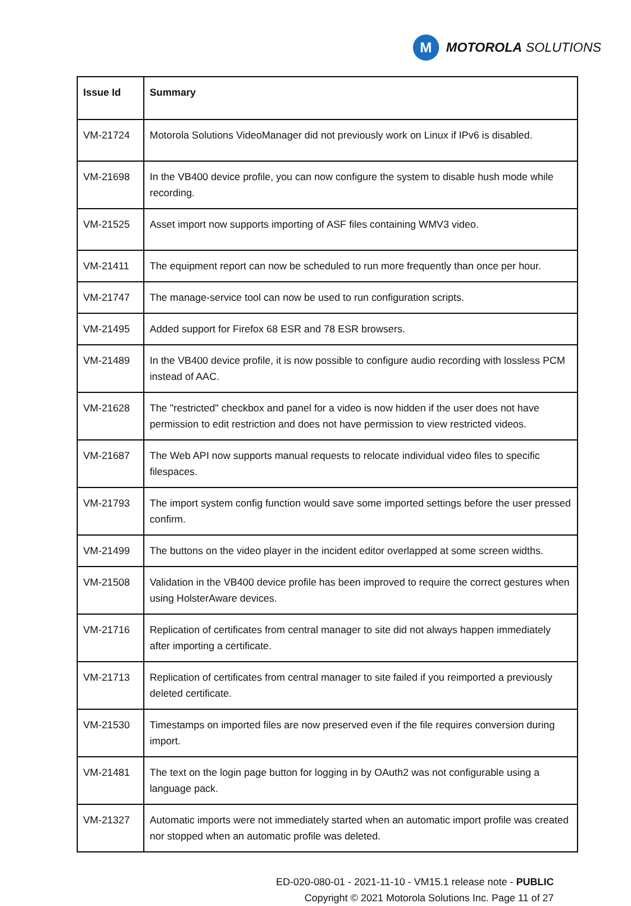M
MOTOROLA SOLUTIONS
| Issue Id | Summary |
| --- | --- |
| VM-21724 | Motorola Solutions VideoManager did not previously work on Linux if IPv6 is disabled. |
| VM-21698 | In the VB400 device profile, you can now configure the system to disable hush mode while recording. |
| VM-21525 | Asset import now supports importing of ASF files containing WMV3 video. |
| VM-21411 | The equipment report can now be scheduled to run more frequently than once per hour. |
| VM-21747 | The manage-service tool can now be used to run configuration scripts. |
| VM-21495 | Added support for Firefox 68 ESR and 78 ESR browsers. |
| VM-21489 | In the VB400 device profile, it is now possible to configure audio recording with lossless PCM instead of AAC. |
| VM-21628 | The "restricted" checkbox and panel for a video is now hidden if the user does not have permission to edit restriction and does not have permission to view restricted videos. |
| VM-21687 | The Web API now supports manual requests to relocate individual video files to specific filespaces. |
| VM-21793 | The import system config function would save some imported settings before the user pressed confirm. |
| VM-21499 | The buttons on the video player in the incident editor overlapped at some screen widths. |
| VM-21508 | Validation in the VB400 device profile has been improved to require the correct gestures when using HolsterAware devices. |
| VM-21716 | Replication of certificates from central manager to site did not always happen immediately after importing a certificate. |
| VM-21713 | Replication of certificates from central manager to site failed if you reimported a previously deleted certificate. |
| VM-21530 | Timestamps on imported files are now preserved even if the file requires conversion during import. |
| VM-21481 | The text on the login page button for logging in by OAuth2 was not configurable using a language pack. |
| VM-21327 | Automatic imports were not immediately started when an automatic import profile was created nor stopped when an automatic profile was deleted. |
ED-020-080-01 - 2021-11-10 - VM15.1 release note - PUBLIC
Copyright © 2021 Motorola Solutions Inc. Page 11 of 27